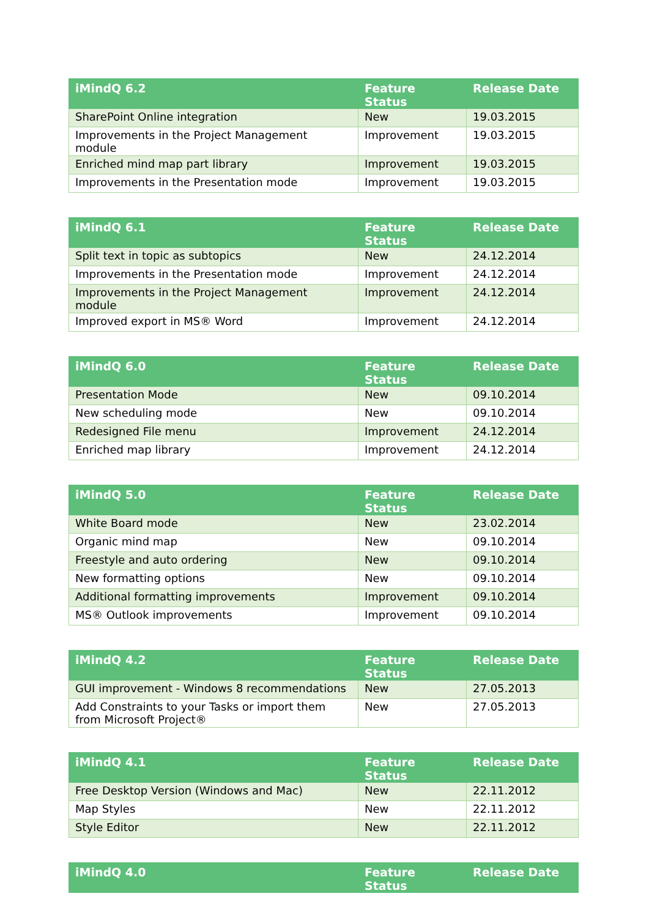| iMindQ 6.2 | Feature Status | Release Date |
| --- | --- | --- |
| SharePoint Online integration | New | 19.03.2015 |
| Improvements in the Project Management module | Improvement | 19.03.2015 |
| Enriched mind map part library | Improvement | 19.03.2015 |
| Improvements in the Presentation mode | Improvement | 19.03.2015 |
| iMindQ 6.1 | Feature Status | Release Date |
| --- | --- | --- |
| Split text in topic as subtopics | New | 24.12.2014 |
| Improvements in the Presentation mode | Improvement | 24.12.2014 |
| Improvements in the Project Management module | Improvement | 24.12.2014 |
| Improved export in MS® Word | Improvement | 24.12.2014 |
| iMindQ 6.0 | Feature Status | Release Date |
| --- | --- | --- |
| Presentation Mode | New | 09.10.2014 |
| New scheduling mode | New | 09.10.2014 |
| Redesigned File menu | Improvement | 24.12.2014 |
| Enriched map library | Improvement | 24.12.2014 |
| iMindQ 5.0 | Feature Status | Release Date |
| --- | --- | --- |
| White Board mode | New | 23.02.2014 |
| Organic mind map | New | 09.10.2014 |
| Freestyle and auto ordering | New | 09.10.2014 |
| New formatting options | New | 09.10.2014 |
| Additional formatting improvements | Improvement | 09.10.2014 |
| MS® Outlook improvements | Improvement | 09.10.2014 |
| iMindQ 4.2 | Feature Status | Release Date |
| --- | --- | --- |
| GUI improvement - Windows 8 recommendations | New | 27.05.2013 |
| Add Constraints to your Tasks or import them from Microsoft Project® | New | 27.05.2013 |
| iMindQ 4.1 | Feature Status | Release Date |
| --- | --- | --- |
| Free Desktop Version (Windows and Mac) | New | 22.11.2012 |
| Map Styles | New | 22.11.2012 |
| Style Editor | New | 22.11.2012 |
| iMindQ 4.0 | Feature Status | Release Date |
| --- | --- | --- |